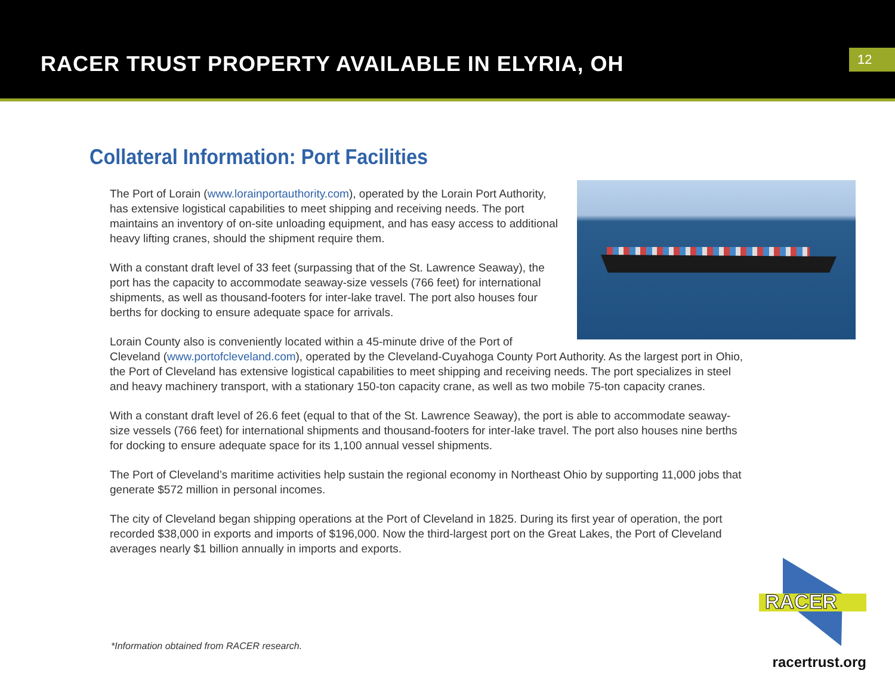RACER TRUST PROPERTY AVAILABLE IN ELYRIA, OH
12
Collateral Information: Port Facilities
The Port of Lorain (www.lorainportauthority.com), operated by the Lorain Port Authority, has extensive logistical capabilities to meet shipping and receiving needs. The port maintains an inventory of on-site unloading equipment, and has easy access to additional heavy lifting cranes, should the shipment require them.
With a constant draft level of 33 feet (surpassing that of the St. Lawrence Seaway), the port has the capacity to accommodate seaway-size vessels (766 feet) for international shipments, as well as thousand-footers for inter-lake travel. The port also houses four berths for docking to ensure adequate space for arrivals.
Lorain County also is conveniently located within a 45-minute drive of the Port of Cleveland (www.portofcleveland.com), operated by the Cleveland-Cuyahoga County Port Authority. As the largest port in Ohio, the Port of Cleveland has extensive logistical capabilities to meet shipping and receiving needs. The port specializes in steel and heavy machinery transport, with a stationary 150-ton capacity crane, as well as two mobile 75-ton capacity cranes.
With a constant draft level of 26.6 feet (equal to that of the St. Lawrence Seaway), the port is able to accommodate seaway-size vessels (766 feet) for international shipments and thousand-footers for inter-lake travel. The port also houses nine berths for docking to ensure adequate space for its 1,100 annual vessel shipments.
The Port of Cleveland’s maritime activities help sustain the regional economy in Northeast Ohio by supporting 11,000 jobs that generate $572 million in personal incomes.
The city of Cleveland began shipping operations at the Port of Cleveland in 1825. During its first year of operation, the port recorded $38,000 in exports and imports of $196,000. Now the third-largest port on the Great Lakes, the Port of Cleveland averages nearly $1 billion annually in imports and exports.
*Information obtained from RACER research.
RACER
racertrust.org